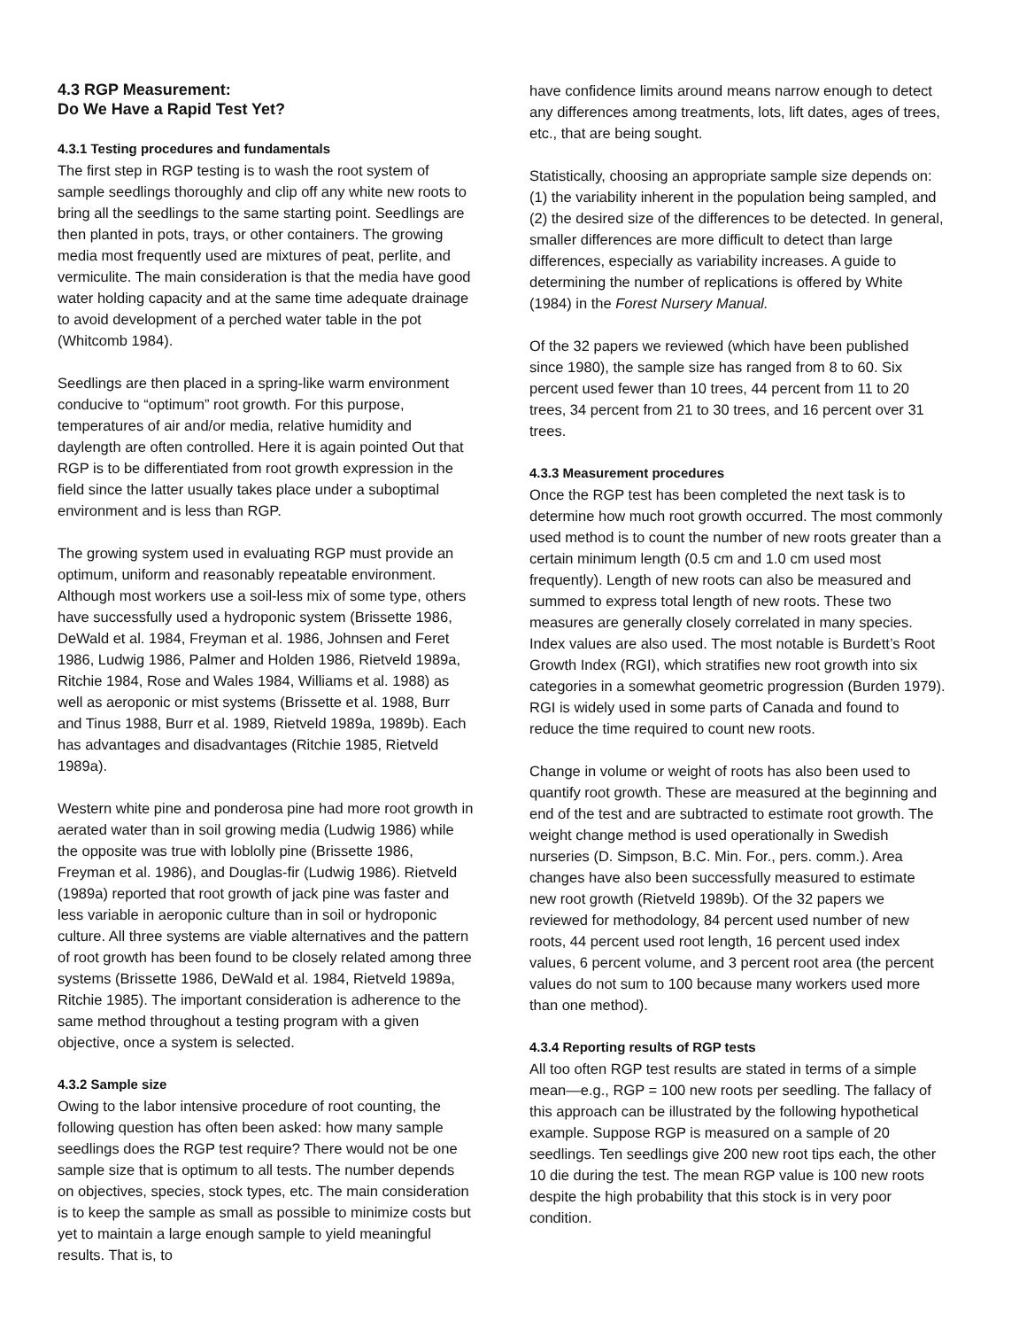4.3 RGP Measurement:
Do We Have a Rapid Test Yet?
4.3.1 Testing procedures and fundamentals
The first step in RGP testing is to wash the root system of sample seedlings thoroughly and clip off any white new roots to bring all the seedlings to the same starting point. Seedlings are then planted in pots, trays, or other containers. The growing media most frequently used are mixtures of peat, perlite, and vermiculite. The main consideration is that the media have good water holding capacity and at the same time adequate drainage to avoid development of a perched water table in the pot (Whitcomb 1984).
Seedlings are then placed in a spring-like warm environment conducive to “optimum” root growth. For this purpose, temperatures of air and/or media, relative humidity and daylength are often controlled. Here it is again pointed Out that RGP is to be differentiated from root growth expression in the field since the latter usually takes place under a suboptimal environment and is less than RGP.
The growing system used in evaluating RGP must provide an optimum, uniform and reasonably repeatable environment. Although most workers use a soil-less mix of some type, others have successfully used a hydroponic system (Brissette 1986, DeWald et al. 1984, Freyman et al. 1986, Johnsen and Feret 1986, Ludwig 1986, Palmer and Holden 1986, Rietveld 1989a, Ritchie 1984, Rose and Wales 1984, Williams et al. 1988) as well as aeroponic or mist systems (Brissette et al. 1988, Burr and Tinus 1988, Burr et al. 1989, Rietveld 1989a, 1989b). Each has advantages and disadvantages (Ritchie 1985, Rietveld 1989a).
Western white pine and ponderosa pine had more root growth in aerated water than in soil growing media (Ludwig 1986) while the opposite was true with loblolly pine (Brissette 1986, Freyman et al. 1986), and Douglas-fir (Ludwig 1986). Rietveld (1989a) reported that root growth of jack pine was faster and less variable in aeroponic culture than in soil or hydroponic culture. All three systems are viable alternatives and the pattern of root growth has been found to be closely related among three systems (Brissette 1986, DeWald et al. 1984, Rietveld 1989a, Ritchie 1985). The important consideration is adherence to the same method throughout a testing program with a given objective, once a system is selected.
4.3.2 Sample size
Owing to the labor intensive procedure of root counting, the following question has often been asked: how many sample seedlings does the RGP test require? There would not be one sample size that is optimum to all tests. The number depends on objectives, species, stock types, etc. The main consideration is to keep the sample as small as possible to minimize costs but yet to maintain a large enough sample to yield meaningful results. That is, to
have confidence limits around means narrow enough to detect any differences among treatments, lots, lift dates, ages of trees, etc., that are being sought.
Statistically, choosing an appropriate sample size depends on: (1) the variability inherent in the population being sampled, and (2) the desired size of the differences to be detected. In general, smaller differences are more difficult to detect than large differences, especially as variability increases. A guide to determining the number of replications is offered by White (1984) in the Forest Nursery Manual.
Of the 32 papers we reviewed (which have been published since 1980), the sample size has ranged from 8 to 60. Six percent used fewer than 10 trees, 44 percent from 11 to 20 trees, 34 percent from 21 to 30 trees, and 16 percent over 31 trees.
4.3.3 Measurement procedures
Once the RGP test has been completed the next task is to determine how much root growth occurred. The most commonly used method is to count the number of new roots greater than a certain minimum length (0.5 cm and 1.0 cm used most frequently). Length of new roots can also be measured and summed to express total length of new roots. These two measures are generally closely correlated in many species. Index values are also used. The most notable is Burdett’s Root Growth Index (RGI), which stratifies new root growth into six categories in a somewhat geometric progression (Burden 1979). RGI is widely used in some parts of Canada and found to reduce the time required to count new roots.
Change in volume or weight of roots has also been used to quantify root growth. These are measured at the beginning and end of the test and are subtracted to estimate root growth. The weight change method is used operationally in Swedish nurseries (D. Simpson, B.C. Min. For., pers. comm.). Area changes have also been successfully measured to estimate new root growth (Rietveld 1989b). Of the 32 papers we reviewed for methodology, 84 percent used number of new roots, 44 percent used root length, 16 percent used index values, 6 percent volume, and 3 percent root area (the percent values do not sum to 100 because many workers used more than one method).
4.3.4 Reporting results of RGP tests
All too often RGP test results are stated in terms of a simple mean—e.g., RGP = 100 new roots per seedling. The fallacy of this approach can be illustrated by the following hypothetical example. Suppose RGP is measured on a sample of 20 seedlings. Ten seedlings give 200 new root tips each, the other 10 die during the test. The mean RGP value is 100 new roots despite the high probability that this stock is in very poor condition.